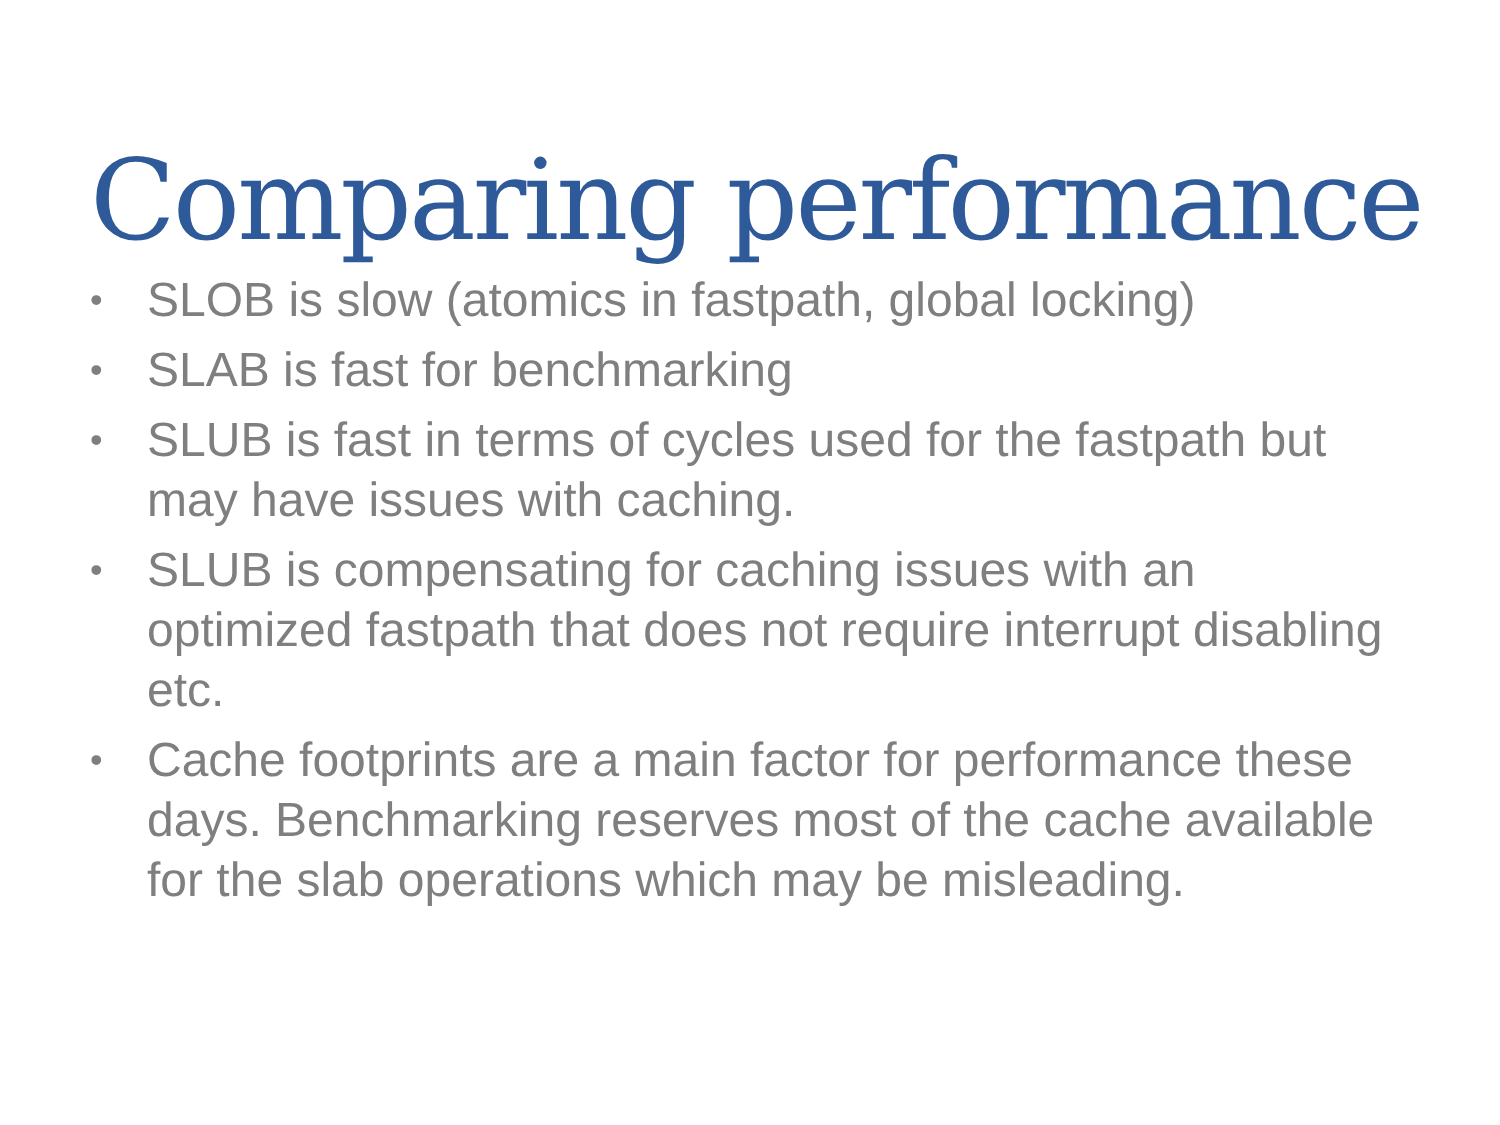Comparing performance
• SLOB is slow (atomics in fastpath, global locking)
• SLAB is fast for benchmarking
• SLUB is fast in terms of cycles used for the fastpath but may have issues with caching.
• SLUB is compensating for caching issues with an optimized fastpath that does not require interrupt disabling etc.
• Cache footprints are a main factor for performance these days. Benchmarking reserves most of the cache available for the slab operations which may be misleading.